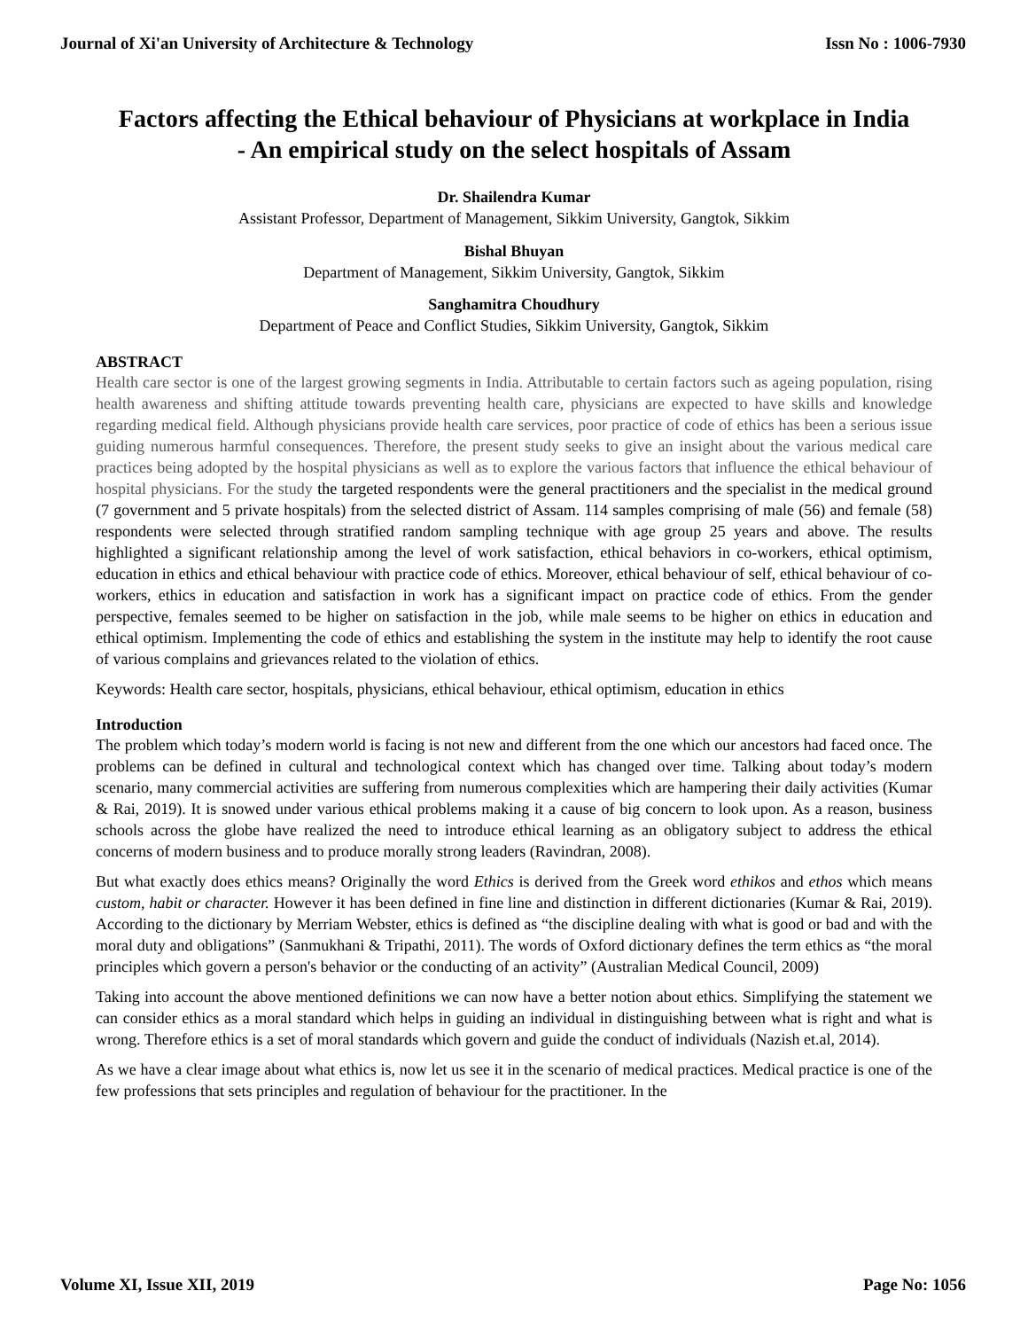Journal of Xi'an University of Architecture & Technology Issn No : 1006-7930
Factors affecting the Ethical behaviour of Physicians at workplace in India - An empirical study on the select hospitals of Assam
Dr. Shailendra Kumar
Assistant Professor, Department of Management, Sikkim University, Gangtok, Sikkim
Bishal Bhuyan
Department of Management, Sikkim University, Gangtok, Sikkim
Sanghamitra Choudhury
Department of Peace and Conflict Studies, Sikkim University, Gangtok, Sikkim
ABSTRACT
Health care sector is one of the largest growing segments in India. Attributable to certain factors such as ageing population, rising health awareness and shifting attitude towards preventing health care, physicians are expected to have skills and knowledge regarding medical field. Although physicians provide health care services, poor practice of code of ethics has been a serious issue guiding numerous harmful consequences. Therefore, the present study seeks to give an insight about the various medical care practices being adopted by the hospital physicians as well as to explore the various factors that influence the ethical behaviour of hospital physicians. For the study the targeted respondents were the general practitioners and the specialist in the medical ground (7 government and 5 private hospitals) from the selected district of Assam. 114 samples comprising of male (56) and female (58) respondents were selected through stratified random sampling technique with age group 25 years and above. The results highlighted a significant relationship among the level of work satisfaction, ethical behaviors in co-workers, ethical optimism, education in ethics and ethical behaviour with practice code of ethics. Moreover, ethical behaviour of self, ethical behaviour of co-workers, ethics in education and satisfaction in work has a significant impact on practice code of ethics. From the gender perspective, females seemed to be higher on satisfaction in the job, while male seems to be higher on ethics in education and ethical optimism. Implementing the code of ethics and establishing the system in the institute may help to identify the root cause of various complains and grievances related to the violation of ethics.
Keywords: Health care sector, hospitals, physicians, ethical behaviour, ethical optimism, education in ethics
Introduction
The problem which today’s modern world is facing is not new and different from the one which our ancestors had faced once. The problems can be defined in cultural and technological context which has changed over time. Talking about today’s modern scenario, many commercial activities are suffering from numerous complexities which are hampering their daily activities (Kumar & Rai, 2019). It is snowed under various ethical problems making it a cause of big concern to look upon. As a reason, business schools across the globe have realized the need to introduce ethical learning as an obligatory subject to address the ethical concerns of modern business and to produce morally strong leaders (Ravindran, 2008).
But what exactly does ethics means? Originally the word Ethics is derived from the Greek word ethikos and ethos which means custom, habit or character. However it has been defined in fine line and distinction in different dictionaries (Kumar & Rai, 2019). According to the dictionary by Merriam Webster, ethics is defined as “the discipline dealing with what is good or bad and with the moral duty and obligations” (Sanmukhani & Tripathi, 2011). The words of Oxford dictionary defines the term ethics as “the moral principles which govern a person's behavior or the conducting of an activity” (Australian Medical Council, 2009)
Taking into account the above mentioned definitions we can now have a better notion about ethics. Simplifying the statement we can consider ethics as a moral standard which helps in guiding an individual in distinguishing between what is right and what is wrong. Therefore ethics is a set of moral standards which govern and guide the conduct of individuals (Nazish et.al, 2014).
As we have a clear image about what ethics is, now let us see it in the scenario of medical practices. Medical practice is one of the few professions that sets principles and regulation of behaviour for the practitioner. In the
Volume XI, Issue XII, 2019 Page No: 1056